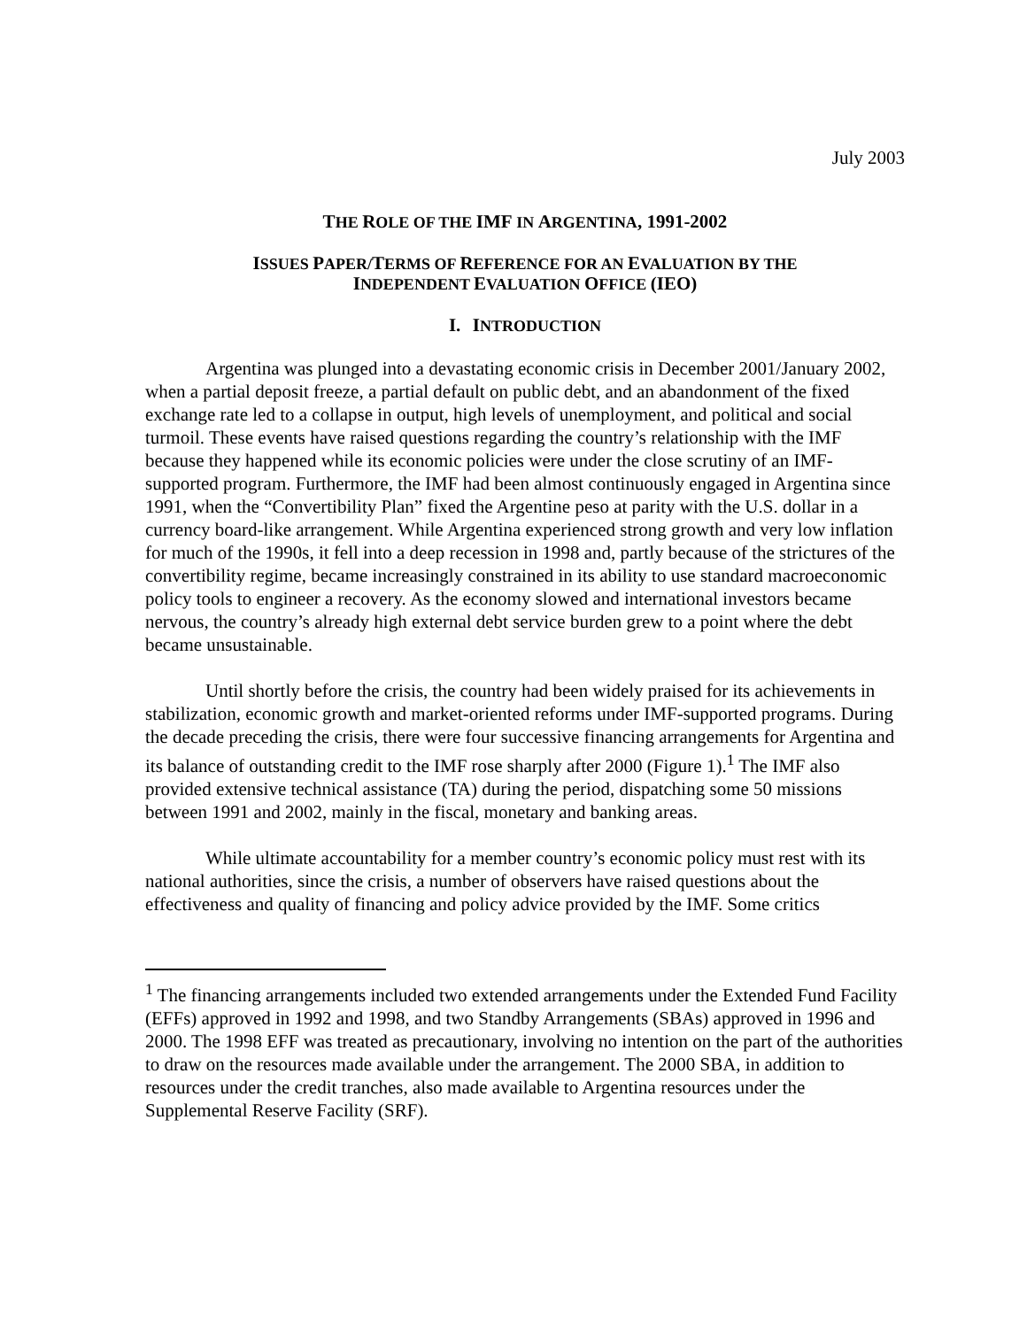July 2003
THE ROLE OF THE IMF IN ARGENTINA, 1991-2002
ISSUES PAPER/TERMS OF REFERENCE FOR AN EVALUATION BY THE
INDEPENDENT EVALUATION OFFICE (IEO)
I. INTRODUCTION
Argentina was plunged into a devastating economic crisis in December 2001/January 2002, when a partial deposit freeze, a partial default on public debt, and an abandonment of the fixed exchange rate led to a collapse in output, high levels of unemployment, and political and social turmoil. These events have raised questions regarding the country’s relationship with the IMF because they happened while its economic policies were under the close scrutiny of an IMF-supported program. Furthermore, the IMF had been almost continuously engaged in Argentina since 1991, when the “Convertibility Plan” fixed the Argentine peso at parity with the U.S. dollar in a currency board-like arrangement. While Argentina experienced strong growth and very low inflation for much of the 1990s, it fell into a deep recession in 1998 and, partly because of the strictures of the convertibility regime, became increasingly constrained in its ability to use standard macroeconomic policy tools to engineer a recovery. As the economy slowed and international investors became nervous, the country’s already high external debt service burden grew to a point where the debt became unsustainable.
Until shortly before the crisis, the country had been widely praised for its achievements in stabilization, economic growth and market-oriented reforms under IMF-supported programs. During the decade preceding the crisis, there were four successive financing arrangements for Argentina and its balance of outstanding credit to the IMF rose sharply after 2000 (Figure 1).<sup>1</sup> The IMF also provided extensive technical assistance (TA) during the period, dispatching some 50 missions between 1991 and 2002, mainly in the fiscal, monetary and banking areas.
While ultimate accountability for a member country’s economic policy must rest with its national authorities, since the crisis, a number of observers have raised questions about the effectiveness and quality of financing and policy advice provided by the IMF. Some critics
<sup>1</sup> The financing arrangements included two extended arrangements under the Extended Fund Facility (EFFs) approved in 1992 and 1998, and two Standby Arrangements (SBAs) approved in 1996 and 2000. The 1998 EFF was treated as precautionary, involving no intention on the part of the authorities to draw on the resources made available under the arrangement. The 2000 SBA, in addition to resources under the credit tranches, also made available to Argentina resources under the Supplemental Reserve Facility (SRF).